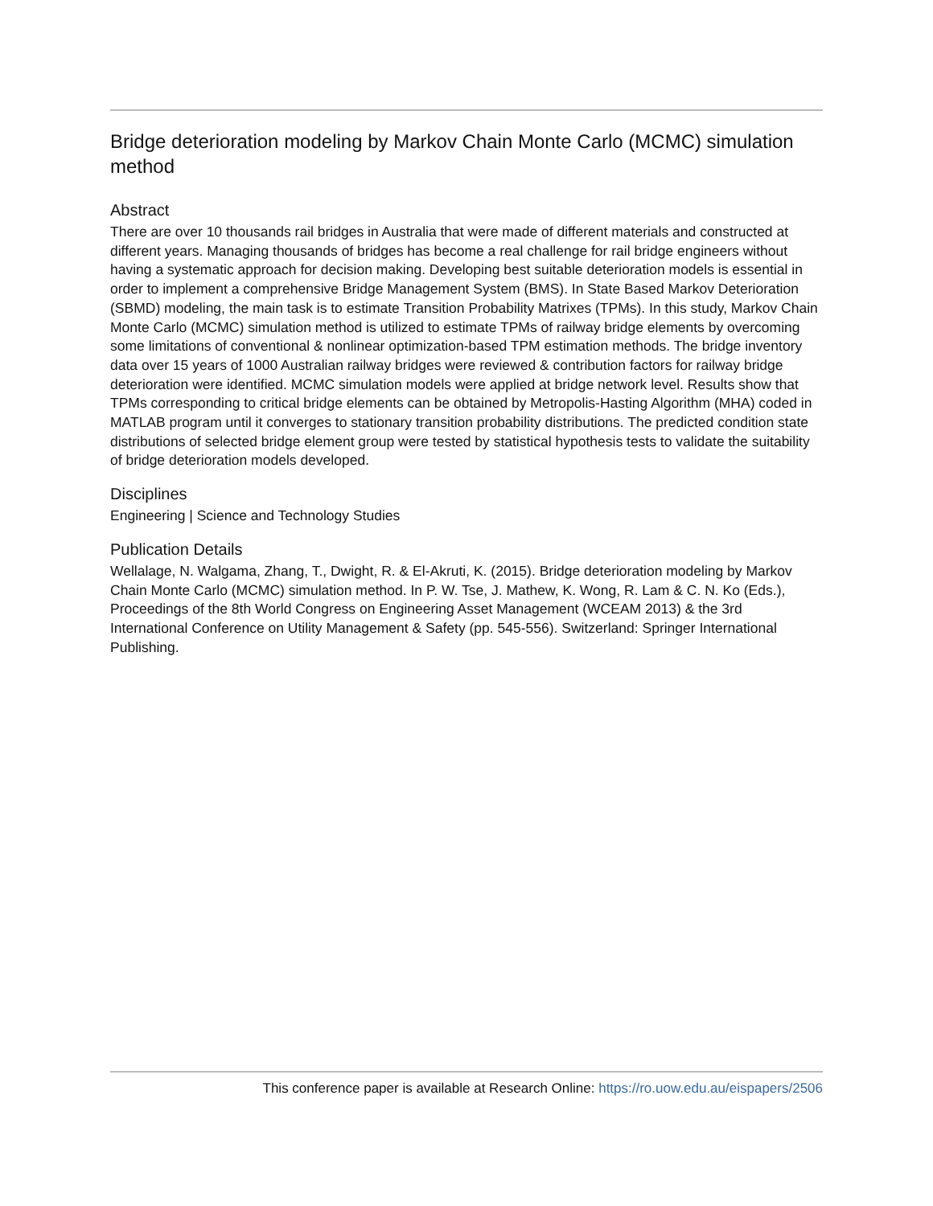Bridge deterioration modeling by Markov Chain Monte Carlo (MCMC) simulation method
Abstract
There are over 10 thousands rail bridges in Australia that were made of different materials and constructed at different years. Managing thousands of bridges has become a real challenge for rail bridge engineers without having a systematic approach for decision making. Developing best suitable deterioration models is essential in order to implement a comprehensive Bridge Management System (BMS). In State Based Markov Deterioration (SBMD) modeling, the main task is to estimate Transition Probability Matrixes (TPMs). In this study, Markov Chain Monte Carlo (MCMC) simulation method is utilized to estimate TPMs of railway bridge elements by overcoming some limitations of conventional & nonlinear optimization-based TPM estimation methods. The bridge inventory data over 15 years of 1000 Australian railway bridges were reviewed & contribution factors for railway bridge deterioration were identified. MCMC simulation models were applied at bridge network level. Results show that TPMs corresponding to critical bridge elements can be obtained by Metropolis-Hasting Algorithm (MHA) coded in MATLAB program until it converges to stationary transition probability distributions. The predicted condition state distributions of selected bridge element group were tested by statistical hypothesis tests to validate the suitability of bridge deterioration models developed.
Disciplines
Engineering | Science and Technology Studies
Publication Details
Wellalage, N. Walgama, Zhang, T., Dwight, R. & El-Akruti, K. (2015). Bridge deterioration modeling by Markov Chain Monte Carlo (MCMC) simulation method. In P. W. Tse, J. Mathew, K. Wong, R. Lam & C. N. Ko (Eds.), Proceedings of the 8th World Congress on Engineering Asset Management (WCEAM 2013) & the 3rd International Conference on Utility Management & Safety (pp. 545-556). Switzerland: Springer International Publishing.
This conference paper is available at Research Online: https://ro.uow.edu.au/eispapers/2506